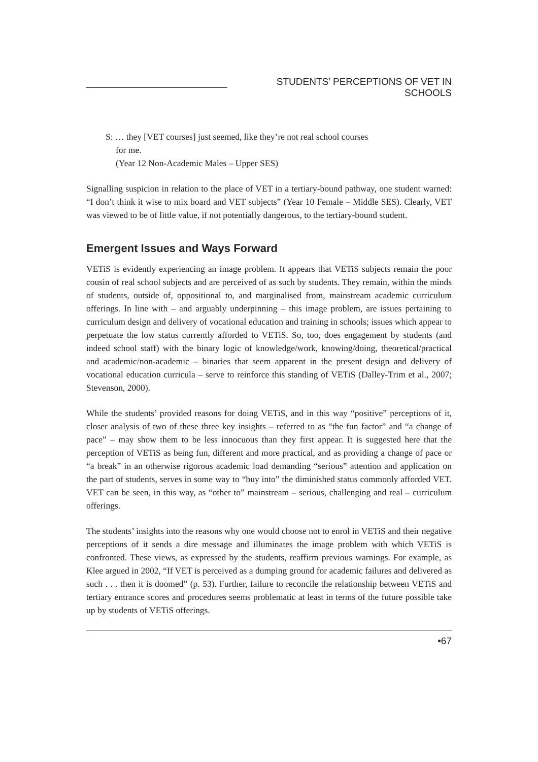STUDENTS’ PERCEPTIONS OF VET IN SCHOOLS
S: … they [VET courses] just seemed, like they’re not real school courses
for me.
(Year 12 Non-Academic Males – Upper SES)
Signalling suspicion in relation to the place of VET in a tertiary-bound pathway, one student warned: “I don’t think it wise to mix board and VET subjects” (Year 10 Female – Middle SES). Clearly, VET was viewed to be of little value, if not potentially dangerous, to the tertiary-bound student.
Emergent Issues and Ways Forward
VETiS is evidently experiencing an image problem. It appears that VETiS subjects remain the poor cousin of real school subjects and are perceived of as such by students. They remain, within the minds of students, outside of, oppositional to, and marginalised from, mainstream academic curriculum offerings. In line with – and arguably underpinning – this image problem, are issues pertaining to curriculum design and delivery of vocational education and training in schools; issues which appear to perpetuate the low status currently afforded to VETiS. So, too, does engagement by students (and indeed school staff) with the binary logic of knowledge/work, knowing/doing, theoretical/practical and academic/non-academic – binaries that seem apparent in the present design and delivery of vocational education curricula – serve to reinforce this standing of VETiS (Dalley-Trim et al., 2007; Stevenson, 2000).
While the students’ provided reasons for doing VETiS, and in this way “positive” perceptions of it, closer analysis of two of these three key insights – referred to as “the fun factor” and “a change of pace” – may show them to be less innocuous than they first appear. It is suggested here that the perception of VETiS as being fun, different and more practical, and as providing a change of pace or “a break” in an otherwise rigorous academic load demanding “serious” attention and application on the part of students, serves in some way to “buy into” the diminished status commonly afforded VET. VET can be seen, in this way, as “other to” mainstream – serious, challenging and real – curriculum offerings.
The students’ insights into the reasons why one would choose not to enrol in VETiS and their negative perceptions of it sends a dire message and illuminates the image problem with which VETiS is confronted. These views, as expressed by the students, reaffirm previous warnings. For example, as Klee argued in 2002, “If VET is perceived as a dumping ground for academic failures and delivered as such . . . then it is doomed” (p. 53). Further, failure to reconcile the relationship between VETiS and tertiary entrance scores and procedures seems problematic at least in terms of the future possible take up by students of VETiS offerings.
•67